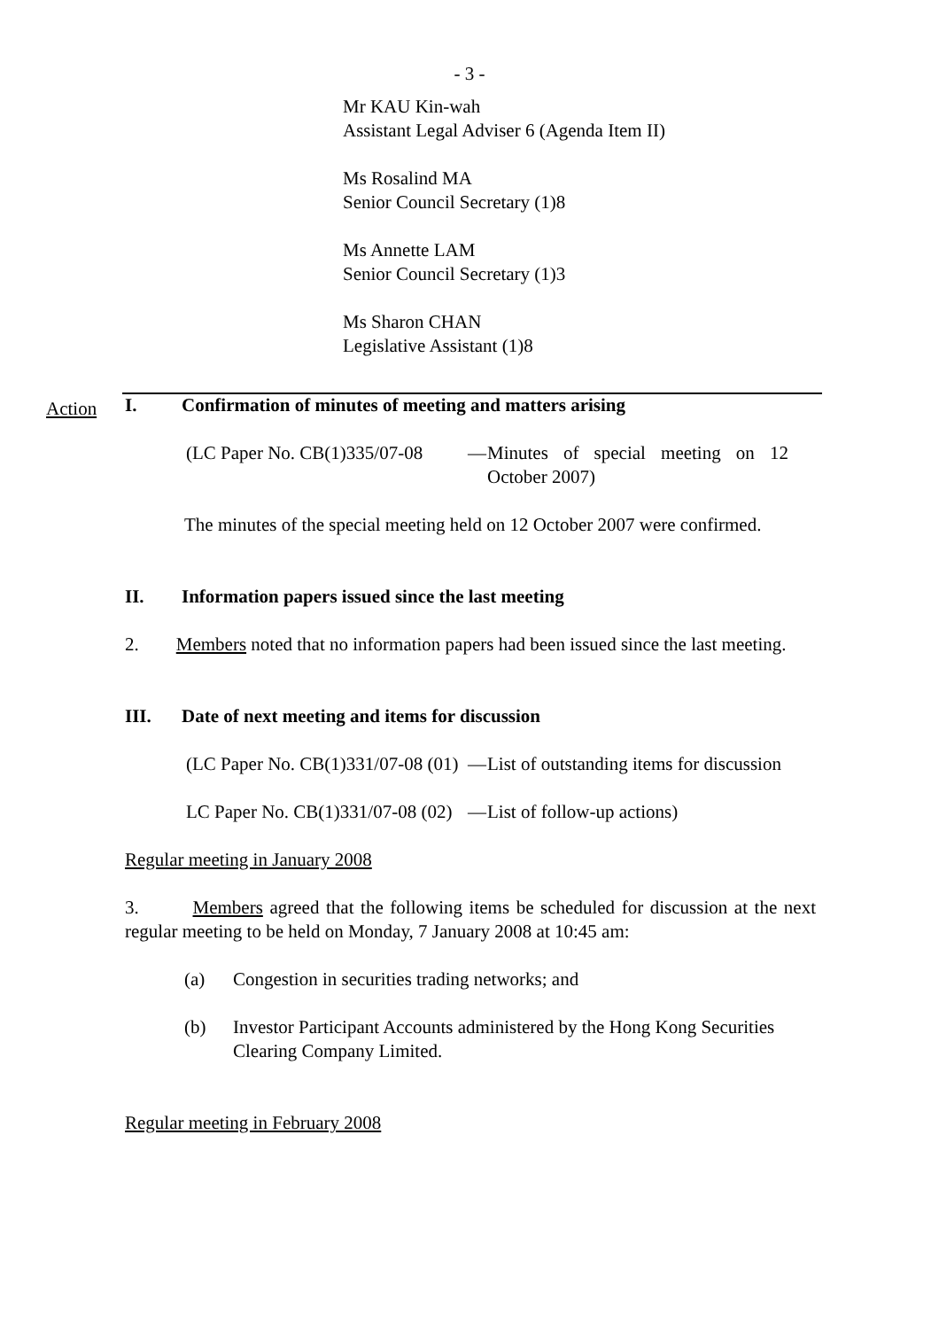- 3 -
Mr KAU Kin-wah
Assistant Legal Adviser 6 (Agenda Item II)
Ms Rosalind MA
Senior Council Secretary (1)8
Ms Annette LAM
Senior Council Secretary (1)3
Ms Sharon CHAN
Legislative Assistant (1)8
Action
I. Confirmation of minutes of meeting and matters arising
(LC Paper No. CB(1)335/07-08
— Minutes of special meeting on 12 October 2007)
The minutes of the special meeting held on 12 October 2007 were confirmed.
II. Information papers issued since the last meeting
2. Members noted that no information papers had been issued since the last meeting.
III. Date of next meeting and items for discussion
(LC Paper No. CB(1)331/07-08 (01)
— List of outstanding items for discussion
LC Paper No. CB(1)331/07-08 (02)
— List of follow-up actions)
Regular meeting in January 2008
3. Members agreed that the following items be scheduled for discussion at the next regular meeting to be held on Monday, 7 January 2008 at 10:45 am:
(a) Congestion in securities trading networks; and
(b) Investor Participant Accounts administered by the Hong Kong Securities Clearing Company Limited.
Regular meeting in February 2008